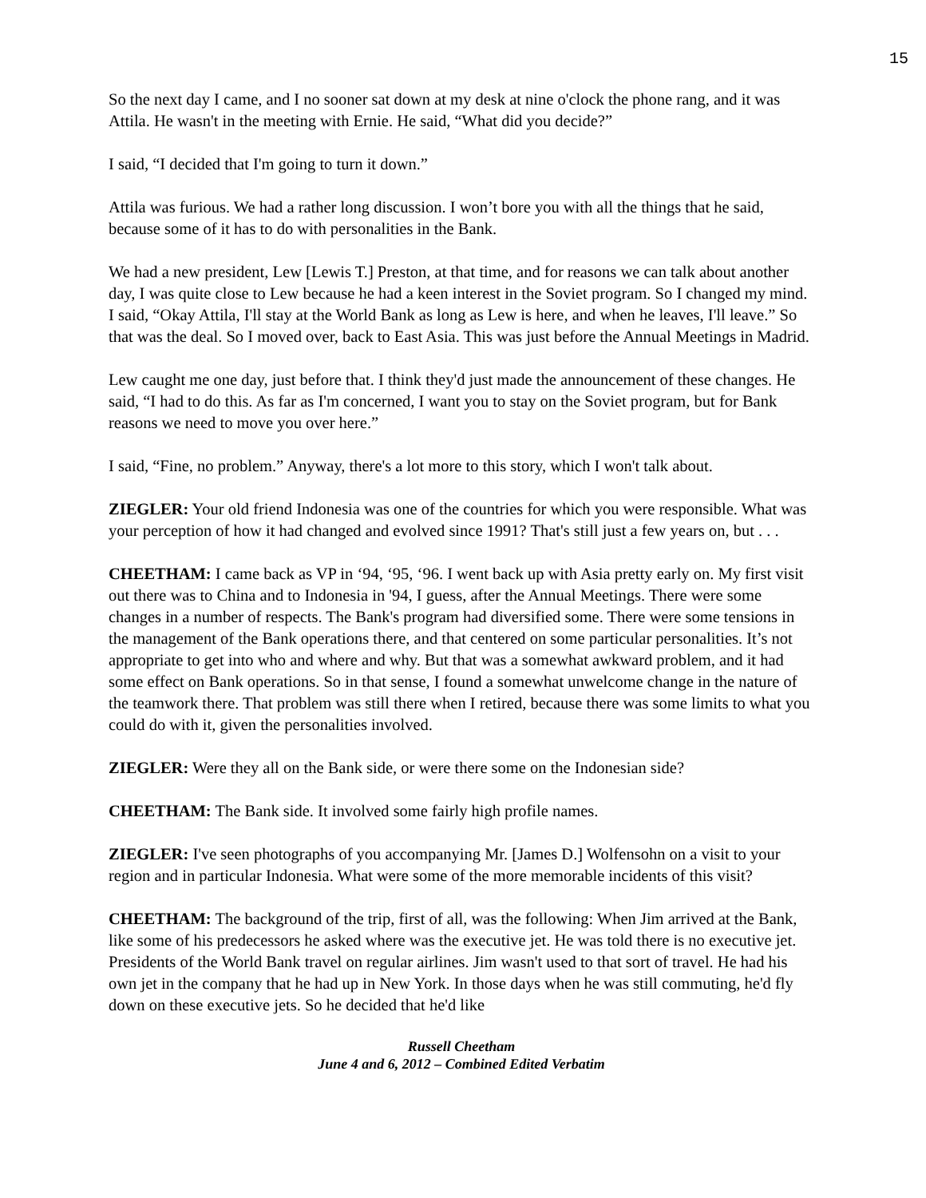15
So the next day I came, and I no sooner sat down at my desk at nine o'clock the phone rang, and it was Attila. He wasn't in the meeting with Ernie. He said, “What did you decide?”
I said, “I decided that I'm going to turn it down.”
Attila was furious. We had a rather long discussion. I won’t bore you with all the things that he said, because some of it has to do with personalities in the Bank.
We had a new president, Lew [Lewis T.] Preston, at that time, and for reasons we can talk about another day, I was quite close to Lew because he had a keen interest in the Soviet program. So I changed my mind. I said, “Okay Attila, I'll stay at the World Bank as long as Lew is here, and when he leaves, I'll leave.” So that was the deal. So I moved over, back to East Asia. This was just before the Annual Meetings in Madrid.
Lew caught me one day, just before that. I think they'd just made the announcement of these changes. He said, “I had to do this. As far as I'm concerned, I want you to stay on the Soviet program, but for Bank reasons we need to move you over here.”
I said, “Fine, no problem.” Anyway, there's a lot more to this story, which I won't talk about.
ZIEGLER: Your old friend Indonesia was one of the countries for which you were responsible. What was your perception of how it had changed and evolved since 1991? That's still just a few years on, but . . .
CHEETHAM: I came back as VP in ‘94, ‘95, ‘96. I went back up with Asia pretty early on. My first visit out there was to China and to Indonesia in '94, I guess, after the Annual Meetings. There were some changes in a number of respects. The Bank's program had diversified some. There were some tensions in the management of the Bank operations there, and that centered on some particular personalities. It’s not appropriate to get into who and where and why. But that was a somewhat awkward problem, and it had some effect on Bank operations. So in that sense, I found a somewhat unwelcome change in the nature of the teamwork there. That problem was still there when I retired, because there was some limits to what you could do with it, given the personalities involved.
ZIEGLER: Were they all on the Bank side, or were there some on the Indonesian side?
CHEETHAM: The Bank side. It involved some fairly high profile names.
ZIEGLER: I've seen photographs of you accompanying Mr. [James D.] Wolfensohn on a visit to your region and in particular Indonesia. What were some of the more memorable incidents of this visit?
CHEETHAM: The background of the trip, first of all, was the following: When Jim arrived at the Bank, like some of his predecessors he asked where was the executive jet. He was told there is no executive jet. Presidents of the World Bank travel on regular airlines. Jim wasn't used to that sort of travel. He had his own jet in the company that he had up in New York. In those days when he was still commuting, he'd fly down on these executive jets. So he decided that he'd like
Russell Cheetham
June 4 and 6, 2012 – Combined Edited Verbatim